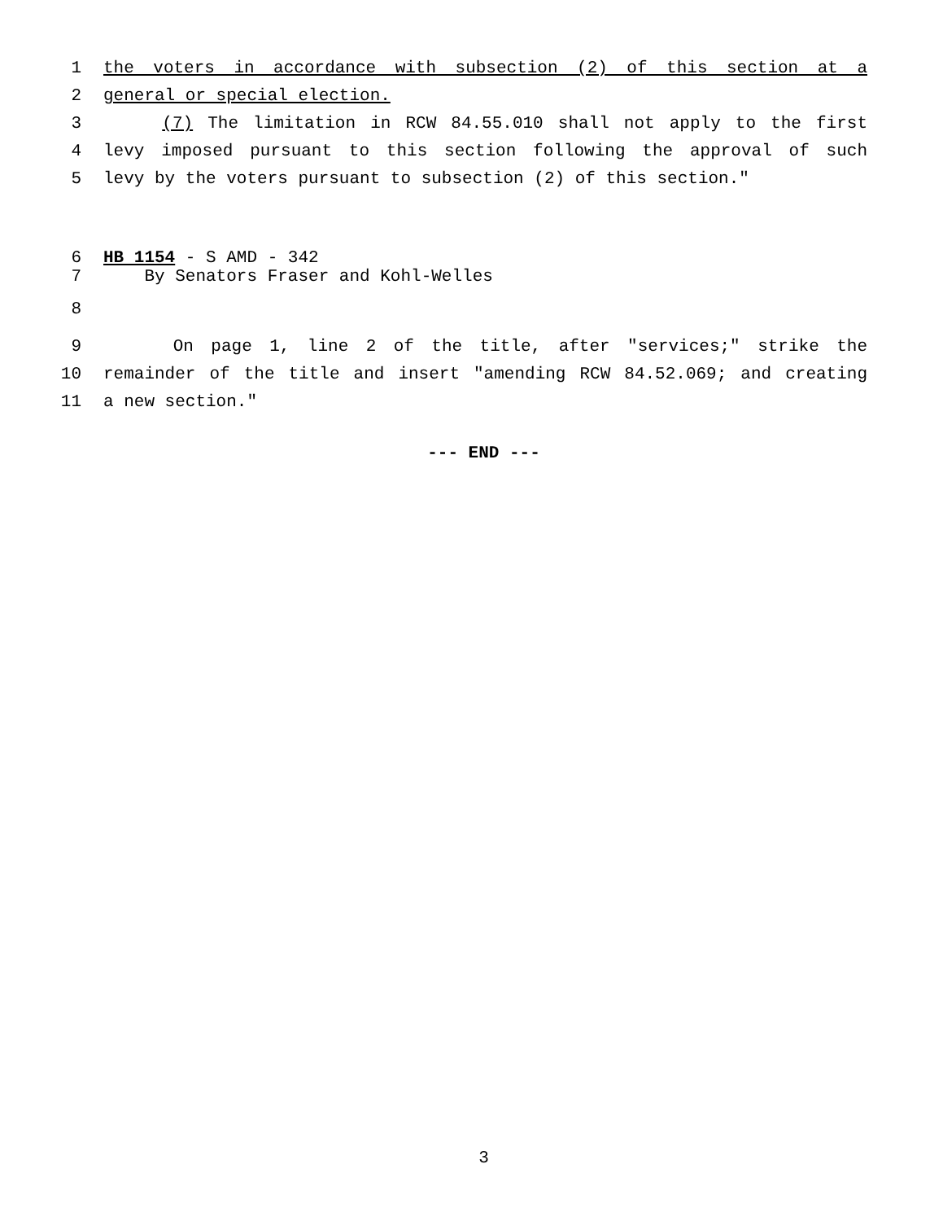1 the voters in accordance with subsection (2) of this section at a
2 general or special election.
3 (7) The limitation in RCW 84.55.010 shall not apply to the first
4 levy imposed pursuant to this section following the approval of such
5 levy by the voters pursuant to subsection (2) of this section."
6 HB 1154 - S AMD - 342
7 By Senators Fraser and Kohl-Welles
8
9 On page 1, line 2 of the title, after "services;" strike the
10 remainder of the title and insert "amending RCW 84.52.069; and creating
11 a new section."
--- END ---
3